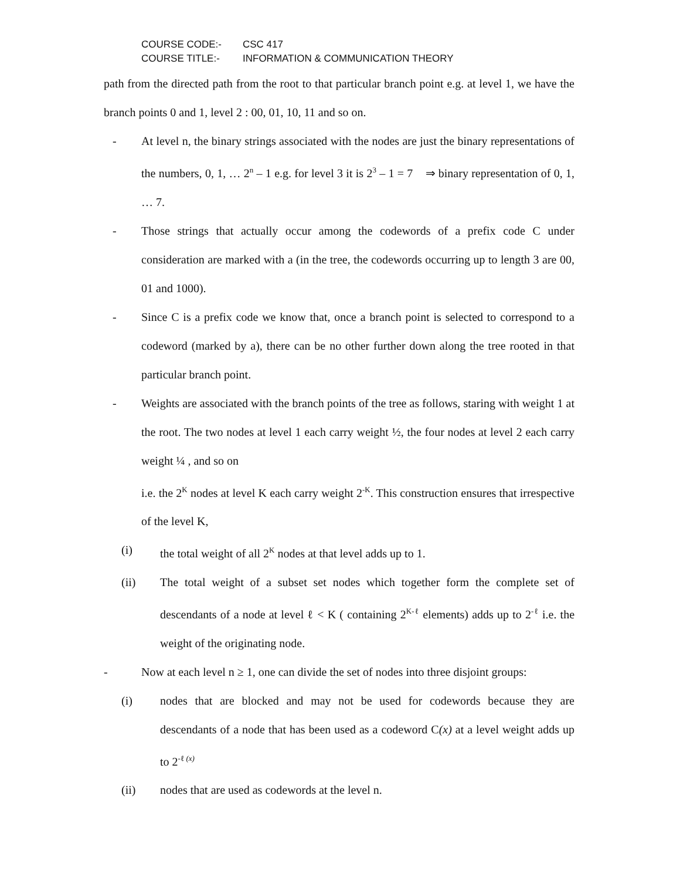COURSE CODE:- CSC 417
COURSE TITLE:- INFORMATION & COMMUNICATION THEORY
path from the directed path from the root to that particular branch point e.g. at level 1, we have the branch points 0 and 1, level 2 : 00, 01, 10, 11 and so on.
- At level n, the binary strings associated with the nodes are just the binary representations of the numbers, 0, 1, … 2<sup>n</sup> – 1 e.g. for level 3 it is 2<sup>3</sup> – 1 = 7 ⇒ binary representation of 0, 1, … 7.
- Those strings that actually occur among the codewords of a prefix code C under consideration are marked with a (in the tree, the codewords occurring up to length 3 are 00, 01 and 1000).
- Since C is a prefix code we know that, once a branch point is selected to correspond to a codeword (marked by a), there can be no other further down along the tree rooted in that particular branch point.
- Weights are associated with the branch points of the tree as follows, staring with weight 1 at the root. The two nodes at level 1 each carry weight ½, the four nodes at level 2 each carry weight ¼ , and so on
i.e. the 2<sup>K</sup> nodes at level K each carry weight 2<sup>-K</sup>. This construction ensures that irrespective of the level K,
(i) the total weight of all 2<sup>K</sup> nodes at that level adds up to 1.
(ii) The total weight of a subset set nodes which together form the complete set of descendants of a node at level ℓ < K ( containing 2<sup>K-ℓ</sup> elements) adds up to 2<sup>-ℓ</sup> i.e. the weight of the originating node.
- Now at each level n ≥ 1, one can divide the set of nodes into three disjoint groups:
(i) nodes that are blocked and may not be used for codewords because they are descendants of a node that has been used as a codeword C(x) at a level weight adds up to 2<sup>-ℓ (x)</sup>
(ii) nodes that are used as codewords at the level n.